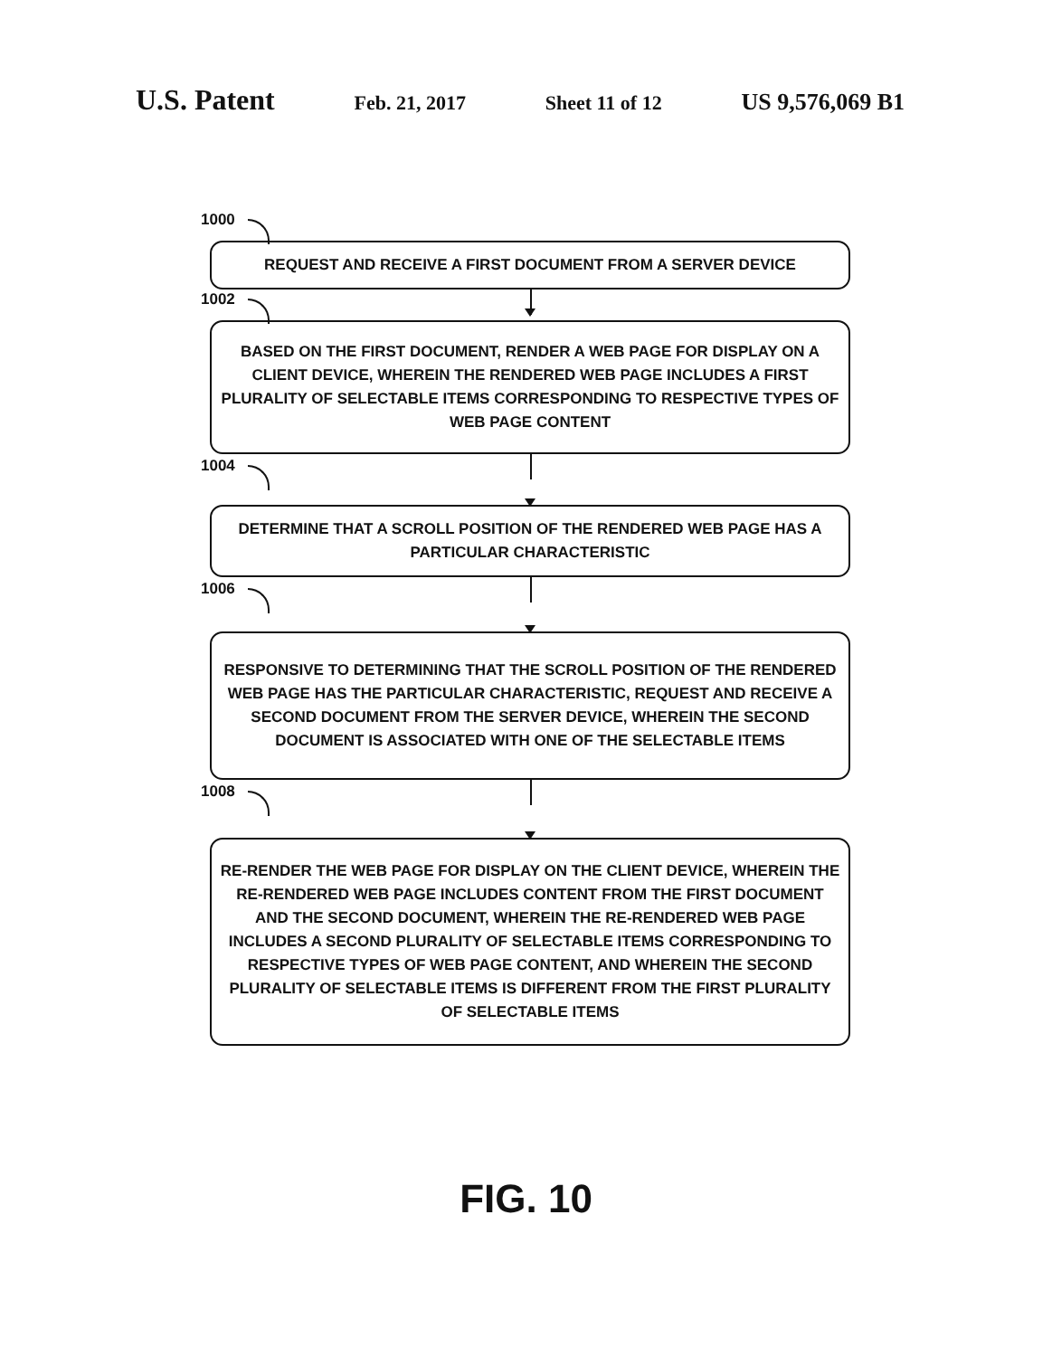U.S. Patent Feb. 21, 2017 Sheet 11 of 12 US 9,576,069 B1
1000
REQUEST AND RECEIVE A FIRST DOCUMENT FROM A SERVER DEVICE
1002
BASED ON THE FIRST DOCUMENT, RENDER A WEB PAGE FOR DISPLAY ON A CLIENT DEVICE, WHEREIN THE RENDERED WEB PAGE INCLUDES A FIRST PLURALITY OF SELECTABLE ITEMS CORRESPONDING TO RESPECTIVE TYPES OF WEB PAGE CONTENT
1004
DETERMINE THAT A SCROLL POSITION OF THE RENDERED WEB PAGE HAS A PARTICULAR CHARACTERISTIC
1006
RESPONSIVE TO DETERMINING THAT THE SCROLL POSITION OF THE RENDERED WEB PAGE HAS THE PARTICULAR CHARACTERISTIC, REQUEST AND RECEIVE A SECOND DOCUMENT FROM THE SERVER DEVICE, WHEREIN THE SECOND DOCUMENT IS ASSOCIATED WITH ONE OF THE SELECTABLE ITEMS
1008
RE-RENDER THE WEB PAGE FOR DISPLAY ON THE CLIENT DEVICE, WHEREIN THE RE-RENDERED WEB PAGE INCLUDES CONTENT FROM THE FIRST DOCUMENT AND THE SECOND DOCUMENT, WHEREIN THE RE-RENDERED WEB PAGE INCLUDES A SECOND PLURALITY OF SELECTABLE ITEMS CORRESPONDING TO RESPECTIVE TYPES OF WEB PAGE CONTENT, AND WHEREIN THE SECOND PLURALITY OF SELECTABLE ITEMS IS DIFFERENT FROM THE FIRST PLURALITY OF SELECTABLE ITEMS
FIG. 10